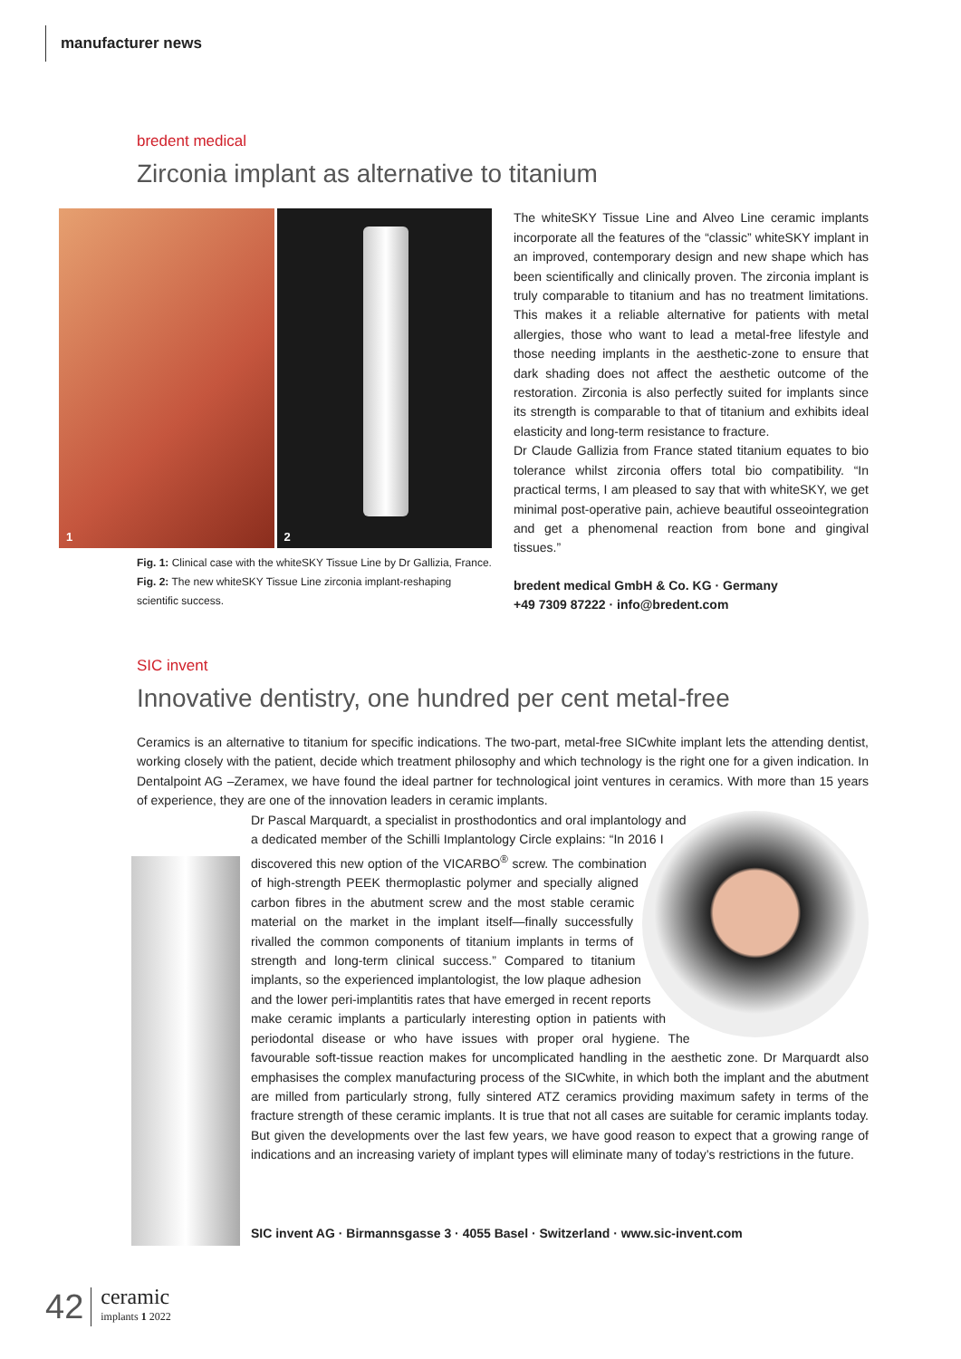manufacturer news
bredent medical
Zirconia implant as alternative to titanium
1 2
Fig. 1: Clinical case with the whiteSKY Tissue Line by Dr Gallizia, France.
Fig. 2: The new whiteSKY Tissue Line zirconia implant-reshaping scientific success.
The whiteSKY Tissue Line and Alveo Line ceramic implants incorporate all the features of the “classic” whiteSKY implant in an improved, contemporary design and new shape which has been scientifically and clinically proven. The zirconia implant is truly comparable to titanium and has no treatment limitations. This makes it a reliable alternative for patients with metal allergies, those who want to lead a metal-free lifestyle and those needing implants in the aesthetic-zone to ensure that dark shading does not affect the aesthetic outcome of the restoration. Zirconia is also perfectly suited for implants since its strength is comparable to that of titanium and exhibits ideal elasticity and long-term resistance to fracture.
Dr Claude Gallizia from France stated titanium equates to bio tolerance whilst zirconia offers total bio compatibility. “In practical terms, I am pleased to say that with whiteSKY, we get minimal post-operative pain, achieve beautiful osseointegration and get a phenomenal reaction from bone and gingival tissues.”
bredent medical GmbH & Co. KG · Germany
+49 7309 87222 · info@bredent.com
SIC invent
Innovative dentistry, one hundred per cent metal-free
Ceramics is an alternative to titanium for specific indications. The two-part, metal-free SICwhite implant lets the attending dentist, working closely with the patient, decide which treatment philosophy and which technology is the right one for a given indication. In Dentalpoint AG –Zeramex, we have found the ideal partner for technological joint ventures in ceramics. With more than 15 years of experience, they are one of the innovation leaders in ceramic implants.
Dr Pascal Marquardt, a specialist in prosthodontics and oral implantology and a dedicated member of the Schilli Implantology Circle explains: “In 2016 I discovered this new option of the VICARBO<sup>®</sup> screw. The combination of high-strength PEEK thermoplastic polymer and specially aligned carbon fibres in the abutment screw and the most stable ceramic material on the market in the implant itself—finally successfully rivalled the common components of titanium implants in terms of strength and long-term clinical success.” Compared to titanium implants, so the experienced implantologist, the low plaque adhesion and the lower peri-implantitis rates that have emerged in recent reports make ceramic implants a particularly interesting option in patients with periodontal disease or who have issues with proper oral hygiene. The favourable soft-tissue reaction makes for uncomplicated handling in the aesthetic zone. Dr Marquardt also emphasises the complex manufacturing process of the SICwhite, in which both the implant and the abutment are milled from particularly strong, fully sintered ATZ ceramics providing maximum safety in terms of the fracture strength of these ceramic implants. It is true that not all cases are suitable for ceramic implants today. But given the developments over the last few years, we have good reason to expect that a growing range of indications and an increasing variety of implant types will eliminate many of today’s restrictions in the future.
SIC invent AG · Birmannsgasse 3 · 4055 Basel · Switzerland · www.sic-invent.com
42 ceramic
implants 1 2022